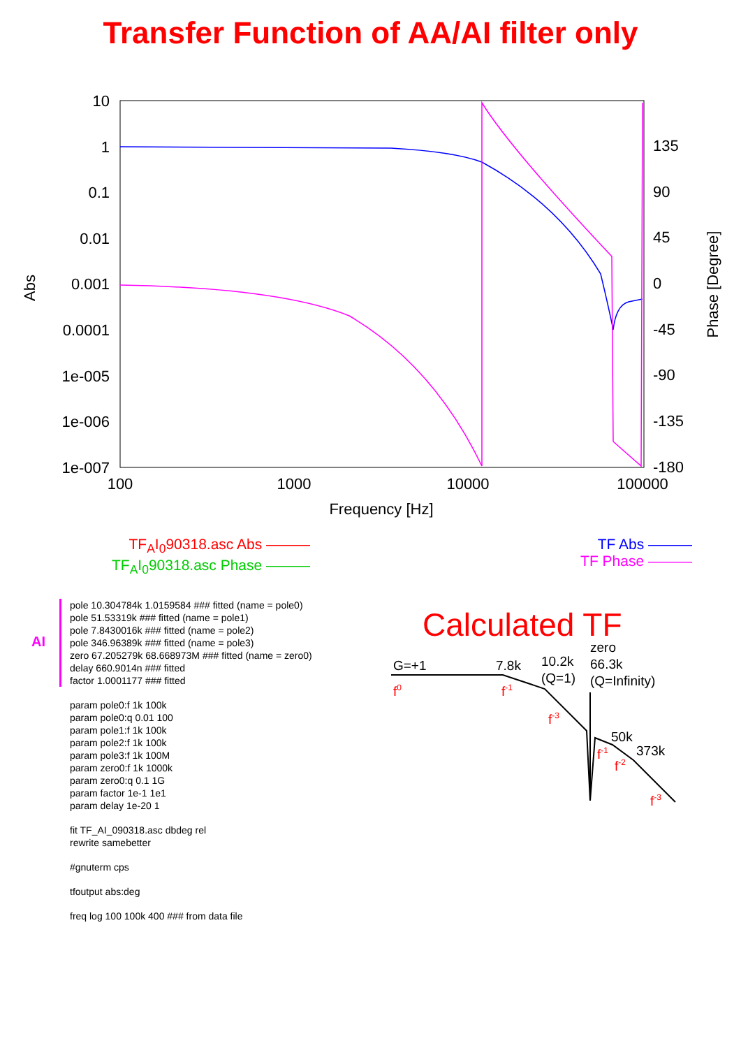Transfer Function of AA/AI filter only
10
1
0.1
0.01
0.001
0.0001
1e-005
1e-006
1e-007
135
90
45
0
-45
-90
-135
-180
100
1000
10000
100000
Frequency [Hz]
Abs
Phase [Degree]
TF<sub>A</sub>I<sub>0</sub>90318.asc Abs ———
TF<sub>A</sub>I<sub>0</sub>90318.asc Phase ———
TF Abs ———
TF Phase ———
AI
pole 10.304784k 1.0159584 ### fitted (name = pole0)
pole 51.53319k ### fitted (name = pole1)
pole 7.8430016k ### fitted (name = pole2)
pole 346.96389k ### fitted (name = pole3)
zero 67.205279k 68.668973M ### fitted (name = zero0)
delay 660.9014n ### fitted
factor 1.0001177 ### fitted
param pole0:f 1k 100k
param pole0:q 0.01 100
param pole1:f 1k 100k
param pole2:f 1k 100k
param pole3:f 1k 100M
param zero0:f 1k 1000k
param zero0:q 0.1 1G
param factor 1e-1 1e1
param delay 1e-20 1
fit TF_AI_090318.asc dbdeg rel
rewrite samebetter
#gnuterm cps
tfoutput abs:deg
freq log 100 100k 400 ### from data file
Calculated TF
G=+1
7.8k
10.2k
(Q=1)
zero
66.3k
(Q=Infinity)
50k
373k
f0
f-1
f-3
f-1
f-2
f-3